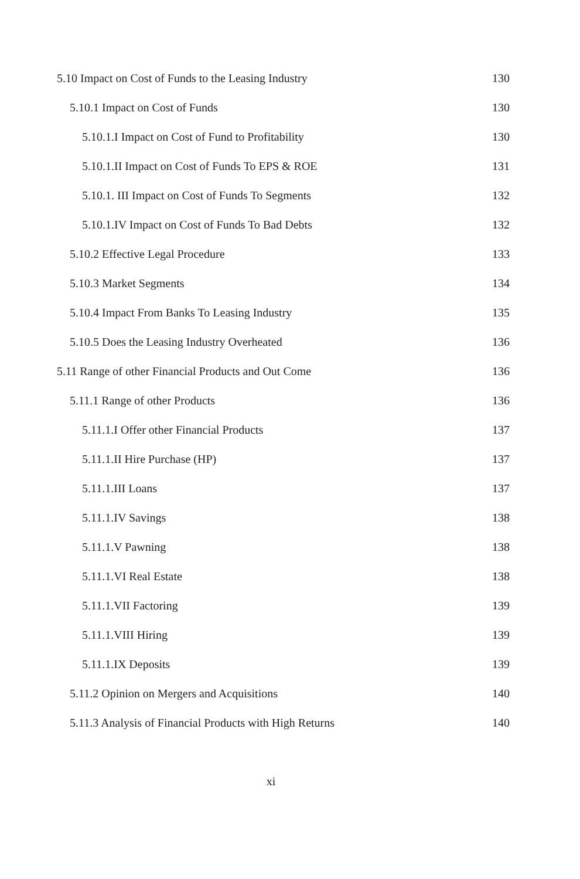5.10 Impact on Cost of Funds to the Leasing Industry 130
5.10.1 Impact on Cost of Funds 130
5.10.1.I Impact on Cost of Fund to Profitability 130
5.10.1.II Impact on Cost of Funds To EPS & ROE 131
5.10.1. III Impact on Cost of Funds To Segments 132
5.10.1.IV Impact on Cost of Funds To Bad Debts 132
5.10.2 Effective Legal Procedure 133
5.10.3 Market Segments 134
5.10.4 Impact From Banks To Leasing Industry 135
5.10.5 Does the Leasing Industry Overheated 136
5.11 Range of other Financial Products and Out Come 136
5.11.1 Range of other Products 136
5.11.1.I Offer other Financial Products 137
5.11.1.II Hire Purchase (HP) 137
5.11.1.III Loans 137
5.11.1.IV Savings 138
5.11.1.V Pawning 138
5.11.1.VI Real Estate 138
5.11.1.VII Factoring 139
5.11.1.VIII Hiring 139
5.11.1.IX Deposits 139
5.11.2 Opinion on Mergers and Acquisitions 140
5.11.3 Analysis of Financial Products with High Returns 140
xi